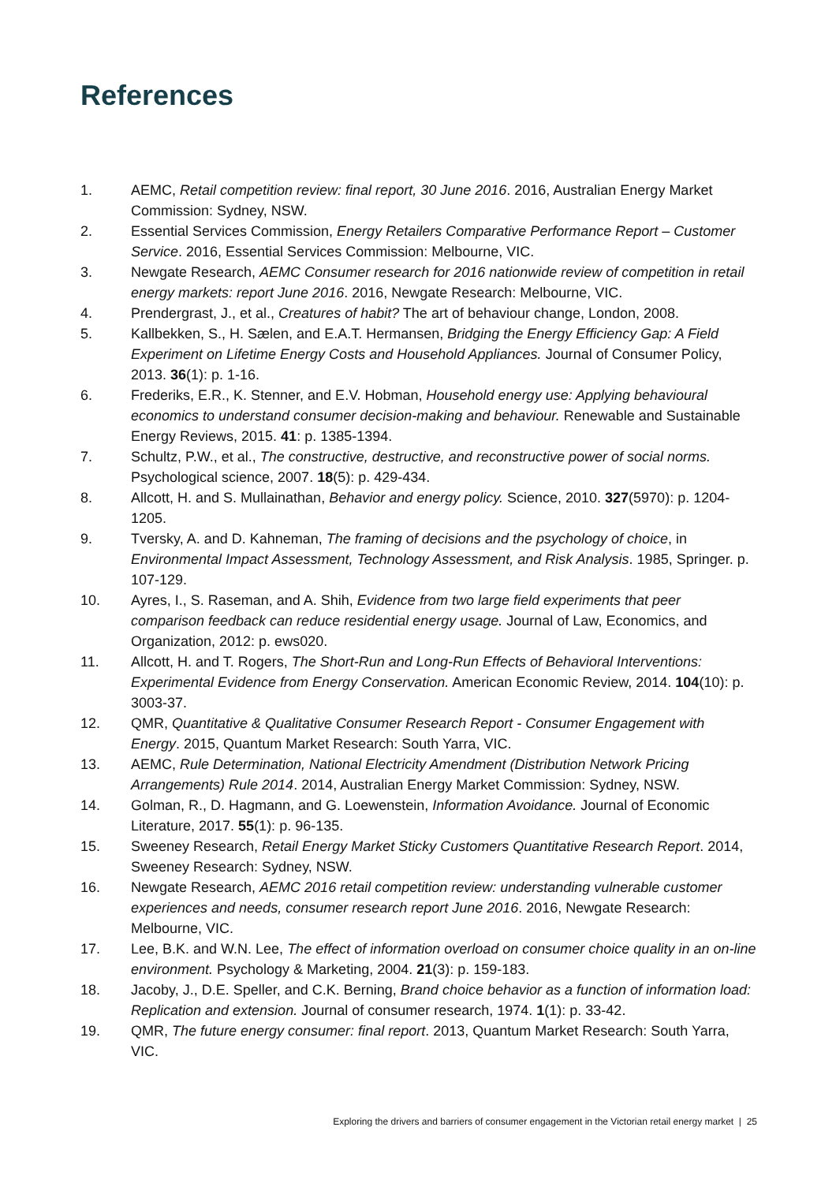References
1. AEMC, Retail competition review: final report, 30 June 2016. 2016, Australian Energy Market Commission: Sydney, NSW.
2. Essential Services Commission, Energy Retailers Comparative Performance Report – Customer Service. 2016, Essential Services Commission: Melbourne, VIC.
3. Newgate Research, AEMC Consumer research for 2016 nationwide review of competition in retail energy markets: report June 2016. 2016, Newgate Research: Melbourne, VIC.
4. Prendergrast, J., et al., Creatures of habit? The art of behaviour change, London, 2008.
5. Kallbekken, S., H. Sælen, and E.A.T. Hermansen, Bridging the Energy Efficiency Gap: A Field Experiment on Lifetime Energy Costs and Household Appliances. Journal of Consumer Policy, 2013. 36(1): p. 1-16.
6. Frederiks, E.R., K. Stenner, and E.V. Hobman, Household energy use: Applying behavioural economics to understand consumer decision-making and behaviour. Renewable and Sustainable Energy Reviews, 2015. 41: p. 1385-1394.
7. Schultz, P.W., et al., The constructive, destructive, and reconstructive power of social norms. Psychological science, 2007. 18(5): p. 429-434.
8. Allcott, H. and S. Mullainathan, Behavior and energy policy. Science, 2010. 327(5970): p. 1204-1205.
9. Tversky, A. and D. Kahneman, The framing of decisions and the psychology of choice, in Environmental Impact Assessment, Technology Assessment, and Risk Analysis. 1985, Springer. p. 107-129.
10. Ayres, I., S. Raseman, and A. Shih, Evidence from two large field experiments that peer comparison feedback can reduce residential energy usage. Journal of Law, Economics, and Organization, 2012: p. ews020.
11. Allcott, H. and T. Rogers, The Short-Run and Long-Run Effects of Behavioral Interventions: Experimental Evidence from Energy Conservation. American Economic Review, 2014. 104(10): p. 3003-37.
12. QMR, Quantitative & Qualitative Consumer Research Report - Consumer Engagement with Energy. 2015, Quantum Market Research: South Yarra, VIC.
13. AEMC, Rule Determination, National Electricity Amendment (Distribution Network Pricing Arrangements) Rule 2014. 2014, Australian Energy Market Commission: Sydney, NSW.
14. Golman, R., D. Hagmann, and G. Loewenstein, Information Avoidance. Journal of Economic Literature, 2017. 55(1): p. 96-135.
15. Sweeney Research, Retail Energy Market Sticky Customers Quantitative Research Report. 2014, Sweeney Research: Sydney, NSW.
16. Newgate Research, AEMC 2016 retail competition review: understanding vulnerable customer experiences and needs, consumer research report June 2016. 2016, Newgate Research: Melbourne, VIC.
17. Lee, B.K. and W.N. Lee, The effect of information overload on consumer choice quality in an on-line environment. Psychology & Marketing, 2004. 21(3): p. 159-183.
18. Jacoby, J., D.E. Speller, and C.K. Berning, Brand choice behavior as a function of information load: Replication and extension. Journal of consumer research, 1974. 1(1): p. 33-42.
19. QMR, The future energy consumer: final report. 2013, Quantum Market Research: South Yarra, VIC.
Exploring the drivers and barriers of consumer engagement in the Victorian retail energy market | 25